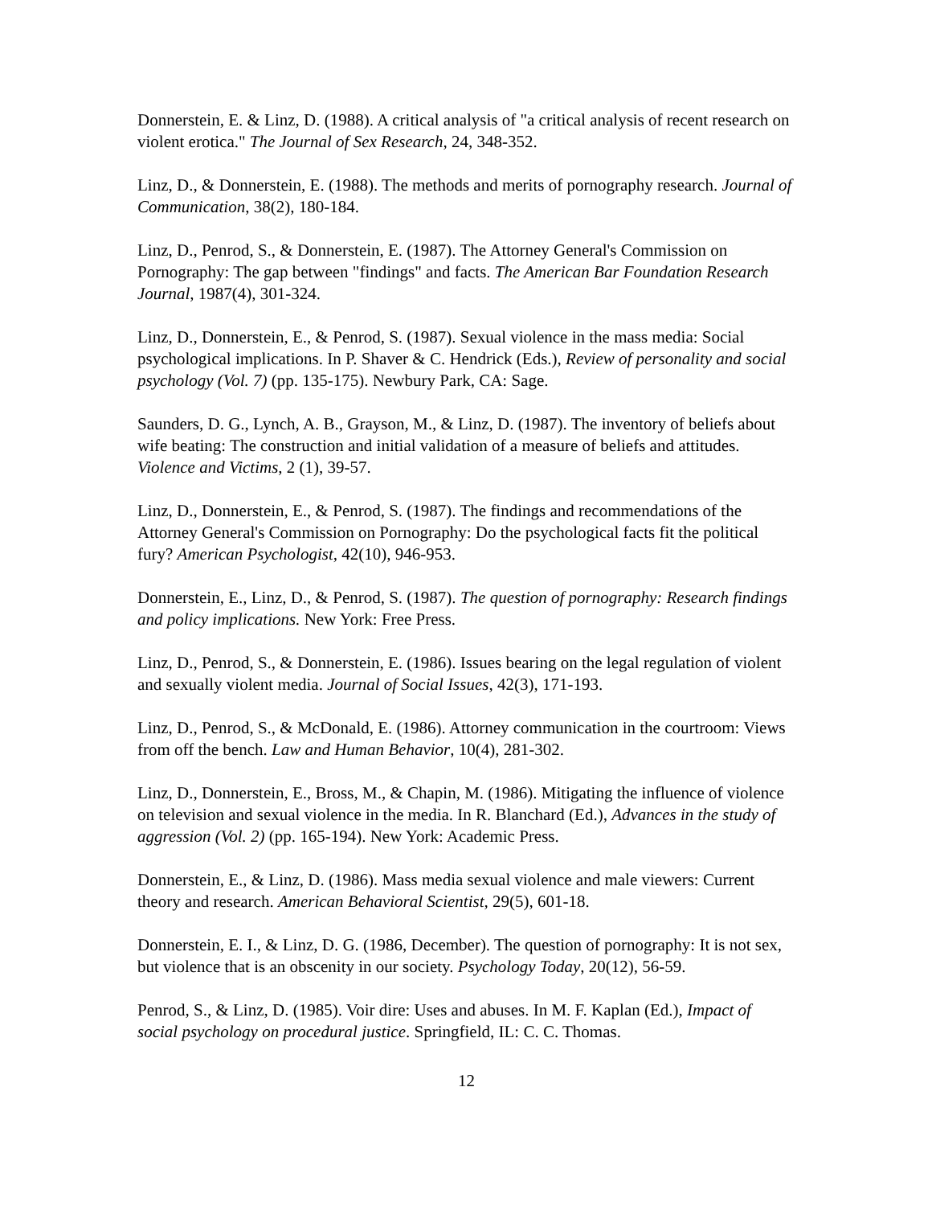Donnerstein, E. & Linz, D. (1988). A critical analysis of "a critical analysis of recent research on violent erotica." The Journal of Sex Research, 24, 348-352.
Linz, D., & Donnerstein, E. (1988). The methods and merits of pornography research. Journal of Communication, 38(2), 180-184.
Linz, D., Penrod, S., & Donnerstein, E. (1987). The Attorney General's Commission on Pornography: The gap between "findings" and facts. The American Bar Foundation Research Journal, 1987(4), 301-324.
Linz, D., Donnerstein, E., & Penrod, S. (1987). Sexual violence in the mass media: Social psychological implications. In P. Shaver & C. Hendrick (Eds.), Review of personality and social psychology (Vol. 7) (pp. 135-175). Newbury Park, CA: Sage.
Saunders, D. G., Lynch, A. B., Grayson, M., & Linz, D. (1987). The inventory of beliefs about wife beating: The construction and initial validation of a measure of beliefs and attitudes. Violence and Victims, 2 (1), 39-57.
Linz, D., Donnerstein, E., & Penrod, S. (1987). The findings and recommendations of the Attorney General's Commission on Pornography: Do the psychological facts fit the political fury? American Psychologist, 42(10), 946-953.
Donnerstein, E., Linz, D., & Penrod, S. (1987). The question of pornography: Research findings and policy implications. New York: Free Press.
Linz, D., Penrod, S., & Donnerstein, E. (1986). Issues bearing on the legal regulation of violent and sexually violent media. Journal of Social Issues, 42(3), 171-193.
Linz, D., Penrod, S., & McDonald, E. (1986). Attorney communication in the courtroom: Views from off the bench. Law and Human Behavior, 10(4), 281-302.
Linz, D., Donnerstein, E., Bross, M., & Chapin, M. (1986). Mitigating the influence of violence on television and sexual violence in the media. In R. Blanchard (Ed.), Advances in the study of aggression (Vol. 2) (pp. 165-194). New York: Academic Press.
Donnerstein, E., & Linz, D. (1986). Mass media sexual violence and male viewers: Current theory and research. American Behavioral Scientist, 29(5), 601-18.
Donnerstein, E. I., & Linz, D. G. (1986, December). The question of pornography: It is not sex, but violence that is an obscenity in our society. Psychology Today, 20(12), 56-59.
Penrod, S., & Linz, D. (1985). Voir dire: Uses and abuses. In M. F. Kaplan (Ed.), Impact of social psychology on procedural justice. Springfield, IL: C. C. Thomas.
12